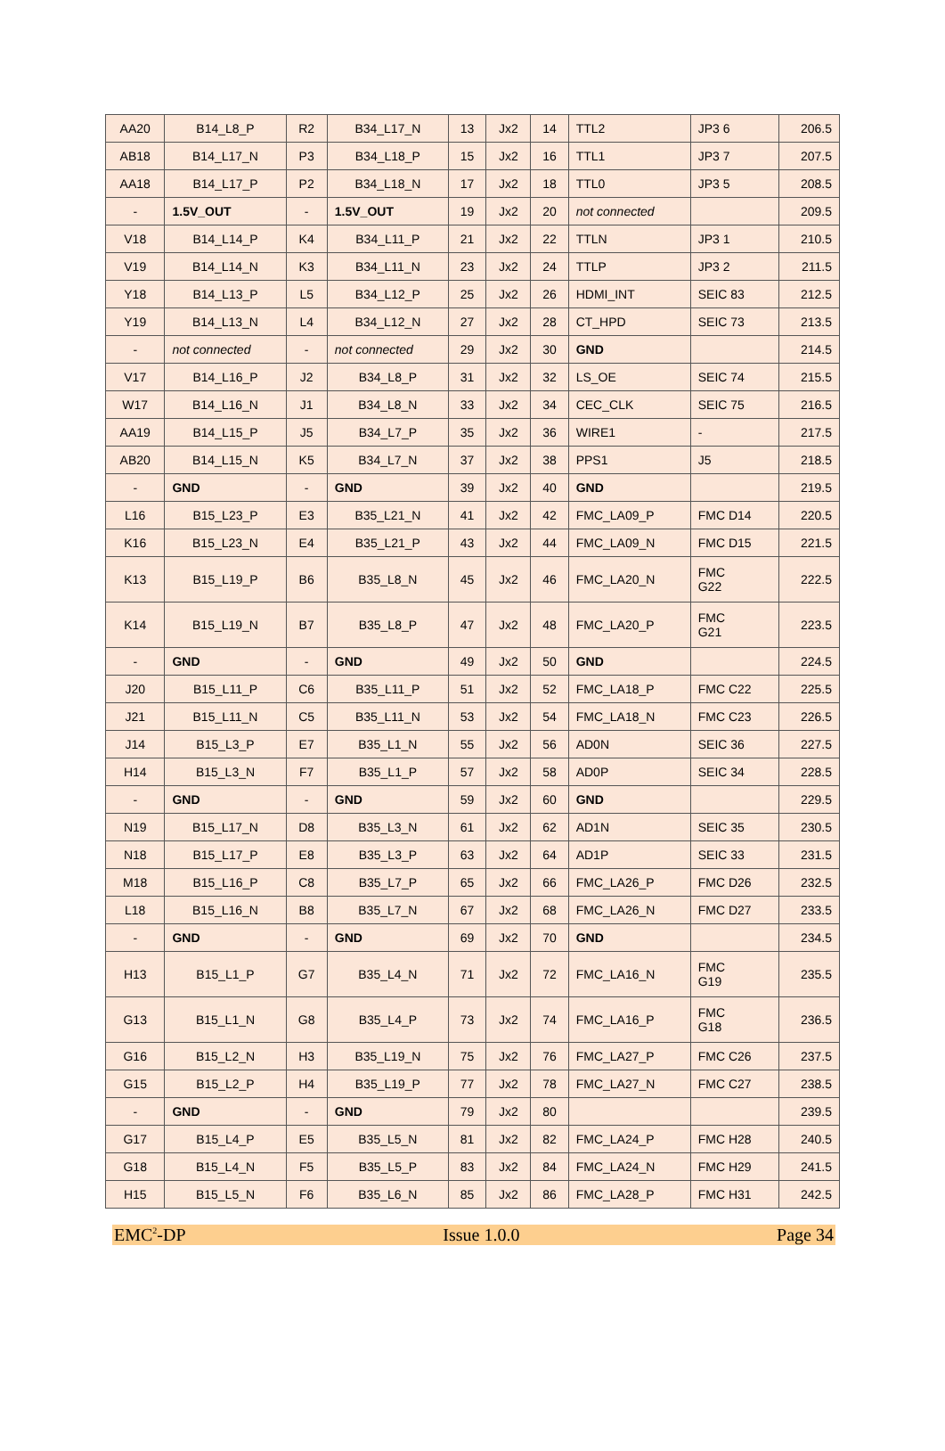| AA20 | B14_L8_P | R2 | B34_L17_N | 13 | Jx2 | 14 | TTL2 | JP3 6 | 206.5 |
| AB18 | B14_L17_N | P3 | B34_L18_P | 15 | Jx2 | 16 | TTL1 | JP3 7 | 207.5 |
| AA18 | B14_L17_P | P2 | B34_L18_N | 17 | Jx2 | 18 | TTL0 | JP3 5 | 208.5 |
| - | 1.5V_OUT | - | 1.5V_OUT | 19 | Jx2 | 20 | not connected | | 209.5 |
| V18 | B14_L14_P | K4 | B34_L11_P | 21 | Jx2 | 22 | TTLN | JP3 1 | 210.5 |
| V19 | B14_L14_N | K3 | B34_L11_N | 23 | Jx2 | 24 | TTLP | JP3 2 | 211.5 |
| Y18 | B14_L13_P | L5 | B34_L12_P | 25 | Jx2 | 26 | HDMI_INT | SEIC 83 | 212.5 |
| Y19 | B14_L13_N | L4 | B34_L12_N | 27 | Jx2 | 28 | CT_HPD | SEIC 73 | 213.5 |
| - | not connected | - | not connected | 29 | Jx2 | 30 | GND | | 214.5 |
| V17 | B14_L16_P | J2 | B34_L8_P | 31 | Jx2 | 32 | LS_OE | SEIC 74 | 215.5 |
| W17 | B14_L16_N | J1 | B34_L8_N | 33 | Jx2 | 34 | CEC_CLK | SEIC 75 | 216.5 |
| AA19 | B14_L15_P | J5 | B34_L7_P | 35 | Jx2 | 36 | WIRE1 | - | 217.5 |
| AB20 | B14_L15_N | K5 | B34_L7_N | 37 | Jx2 | 38 | PPS1 | J5 | 218.5 |
| - | GND | - | GND | 39 | Jx2 | 40 | GND | | 219.5 |
| L16 | B15_L23_P | E3 | B35_L21_N | 41 | Jx2 | 42 | FMC_LA09_P | FMC D14 | 220.5 |
| K16 | B15_L23_N | E4 | B35_L21_P | 43 | Jx2 | 44 | FMC_LA09_N | FMC D15 | 221.5 |
| K13 | B15_L19_P | B6 | B35_L8_N | 45 | Jx2 | 46 | FMC_LA20_N | FMC G22 | 222.5 |
| K14 | B15_L19_N | B7 | B35_L8_P | 47 | Jx2 | 48 | FMC_LA20_P | FMC G21 | 223.5 |
| - | GND | - | GND | 49 | Jx2 | 50 | GND | | 224.5 |
| J20 | B15_L11_P | C6 | B35_L11_P | 51 | Jx2 | 52 | FMC_LA18_P | FMC C22 | 225.5 |
| J21 | B15_L11_N | C5 | B35_L11_N | 53 | Jx2 | 54 | FMC_LA18_N | FMC C23 | 226.5 |
| J14 | B15_L3_P | E7 | B35_L1_N | 55 | Jx2 | 56 | AD0N | SEIC 36 | 227.5 |
| H14 | B15_L3_N | F7 | B35_L1_P | 57 | Jx2 | 58 | AD0P | SEIC 34 | 228.5 |
| - | GND | - | GND | 59 | Jx2 | 60 | GND | | 229.5 |
| N19 | B15_L17_N | D8 | B35_L3_N | 61 | Jx2 | 62 | AD1N | SEIC 35 | 230.5 |
| N18 | B15_L17_P | E8 | B35_L3_P | 63 | Jx2 | 64 | AD1P | SEIC 33 | 231.5 |
| M18 | B15_L16_P | C8 | B35_L7_P | 65 | Jx2 | 66 | FMC_LA26_P | FMC D26 | 232.5 |
| L18 | B15_L16_N | B8 | B35_L7_N | 67 | Jx2 | 68 | FMC_LA26_N | FMC D27 | 233.5 |
| - | GND | - | GND | 69 | Jx2 | 70 | GND | | 234.5 |
| H13 | B15_L1_P | G7 | B35_L4_N | 71 | Jx2 | 72 | FMC_LA16_N | FMC G19 | 235.5 |
| G13 | B15_L1_N | G8 | B35_L4_P | 73 | Jx2 | 74 | FMC_LA16_P | FMC G18 | 236.5 |
| G16 | B15_L2_N | H3 | B35_L19_N | 75 | Jx2 | 76 | FMC_LA27_P | FMC C26 | 237.5 |
| G15 | B15_L2_P | H4 | B35_L19_P | 77 | Jx2 | 78 | FMC_LA27_N | FMC C27 | 238.5 |
| - | GND | - | GND | 79 | Jx2 | 80 | | | 239.5 |
| G17 | B15_L4_P | E5 | B35_L5_N | 81 | Jx2 | 82 | FMC_LA24_P | FMC H28 | 240.5 |
| G18 | B15_L4_N | F5 | B35_L5_P | 83 | Jx2 | 84 | FMC_LA24_N | FMC H29 | 241.5 |
| H15 | B15_L5_N | F6 | B35_L6_N | 85 | Jx2 | 86 | FMC_LA28_P | FMC H31 | 242.5 |
EMC<sup>2</sup>-DP Issue 1.0.0 Page 34